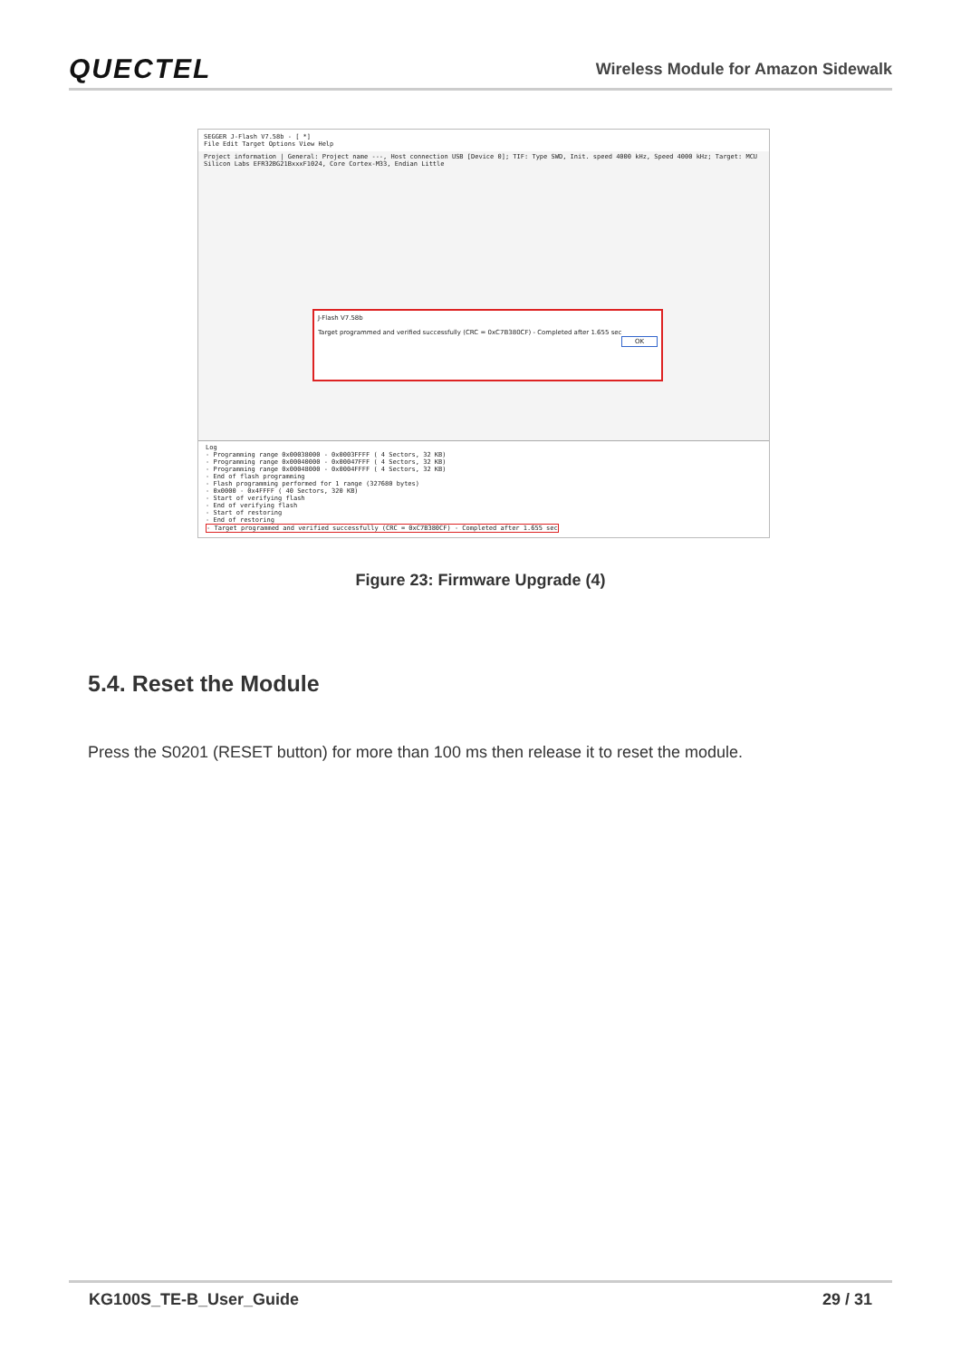QUECTEL Wireless Module for Amazon Sidewalk
SEGGER J-Flash V7.58b - [ *]
File Edit Target Options View Help
Project information | General: Project name ---, Host connection USB [Device 0]; TIF: Type SWD, Init. speed 4000 kHz, Speed 4000 kHz; Target: MCU Silicon Labs EFR32BG21BxxxF1024, Core Cortex-M33, Endian Little
J-Flash V7.58b
Target programmed and verified successfully (CRC = 0xC7B380CF) - Completed after 1.655 sec
OK
Log
- Programming range 0x00038000 - 0x0003FFFF ( 4 Sectors, 32 KB)
- Programming range 0x00040000 - 0x00047FFF ( 4 Sectors, 32 KB)
- Programming range 0x00048000 - 0x0004FFFF ( 4 Sectors, 32 KB)
- End of flash programming
- Flash programming performed for 1 range (327680 bytes)
- 0x0000 - 0x4FFFF ( 40 Sectors, 320 KB)
- Start of verifying flash
- End of verifying flash
- Start of restoring
- End of restoring
- Target programmed and verified successfully (CRC = 0xC7B380CF) - Completed after 1.655 sec
Figure 23: Firmware Upgrade (4)
5.4. Reset the Module
Press the S0201 (RESET button) for more than 100 ms then release it to reset the module.
KG100S_TE-B_User_Guide 29 / 31